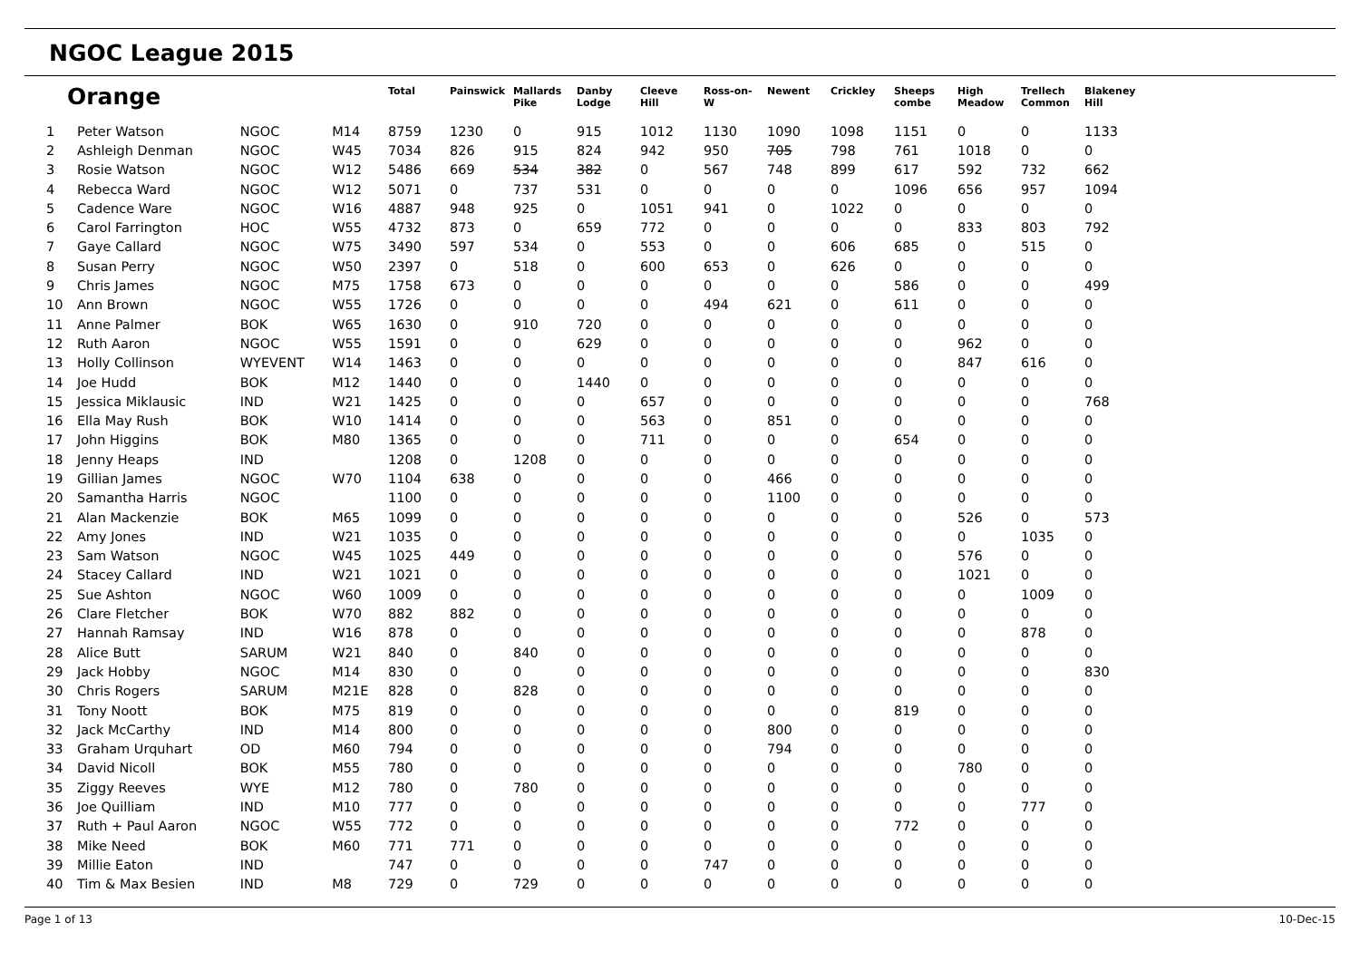NGOC League 2015
| Orange | | | | Total | Painswick | Mallards Pike | Danby Lodge | Cleeve Hill | Ross-on-W | Newent | Crickley | Sheeps combe | High Meadow | Trellech Common | Blakeney Hill |
| --- | --- | --- | --- | --- | --- | --- | --- | --- | --- | --- | --- | --- | --- | --- | --- |
| 1 | Peter Watson | NGOC | M14 | 8759 | 1230 | 0 | 915 | 1012 | 1130 | 1090 | 1098 | 1151 | 0 | 0 | 1133 |
| 2 | Ashleigh Denman | NGOC | W45 | 7034 | 826 | 915 | 824 | 942 | 950 | 705 | 798 | 761 | 1018 | 0 | 0 |
| 3 | Rosie Watson | NGOC | W12 | 5486 | 669 | 534 | 382 | 0 | 567 | 748 | 899 | 617 | 592 | 732 | 662 |
| 4 | Rebecca Ward | NGOC | W12 | 5071 | 0 | 737 | 531 | 0 | 0 | 0 | 0 | 1096 | 656 | 957 | 1094 |
| 5 | Cadence Ware | NGOC | W16 | 4887 | 948 | 925 | 0 | 1051 | 941 | 0 | 1022 | 0 | 0 | 0 | 0 |
| 6 | Carol Farrington | HOC | W55 | 4732 | 873 | 0 | 659 | 772 | 0 | 0 | 0 | 0 | 833 | 803 | 792 |
| 7 | Gaye Callard | NGOC | W75 | 3490 | 597 | 534 | 0 | 553 | 0 | 0 | 606 | 685 | 0 | 515 | 0 |
| 8 | Susan Perry | NGOC | W50 | 2397 | 0 | 518 | 0 | 600 | 653 | 0 | 626 | 0 | 0 | 0 | 0 |
| 9 | Chris James | NGOC | M75 | 1758 | 673 | 0 | 0 | 0 | 0 | 0 | 0 | 586 | 0 | 0 | 499 |
| 10 | Ann Brown | NGOC | W55 | 1726 | 0 | 0 | 0 | 0 | 494 | 621 | 0 | 611 | 0 | 0 | 0 |
| 11 | Anne Palmer | BOK | W65 | 1630 | 0 | 910 | 720 | 0 | 0 | 0 | 0 | 0 | 0 | 0 | 0 |
| 12 | Ruth Aaron | NGOC | W55 | 1591 | 0 | 0 | 629 | 0 | 0 | 0 | 0 | 0 | 962 | 0 | 0 |
| 13 | Holly Collinson | WYEVENT | W14 | 1463 | 0 | 0 | 0 | 0 | 0 | 0 | 0 | 0 | 847 | 616 | 0 |
| 14 | Joe Hudd | BOK | M12 | 1440 | 0 | 0 | 1440 | 0 | 0 | 0 | 0 | 0 | 0 | 0 | 0 |
| 15 | Jessica Miklausic | IND | W21 | 1425 | 0 | 0 | 0 | 657 | 0 | 0 | 0 | 0 | 0 | 0 | 768 |
| 16 | Ella May Rush | BOK | W10 | 1414 | 0 | 0 | 0 | 563 | 0 | 851 | 0 | 0 | 0 | 0 | 0 |
| 17 | John Higgins | BOK | M80 | 1365 | 0 | 0 | 0 | 711 | 0 | 0 | 0 | 654 | 0 | 0 | 0 |
| 18 | Jenny Heaps | IND | | 1208 | 0 | 1208 | 0 | 0 | 0 | 0 | 0 | 0 | 0 | 0 | 0 |
| 19 | Gillian James | NGOC | W70 | 1104 | 638 | 0 | 0 | 0 | 0 | 466 | 0 | 0 | 0 | 0 | 0 |
| 20 | Samantha Harris | NGOC | | 1100 | 0 | 0 | 0 | 0 | 0 | 1100 | 0 | 0 | 0 | 0 | 0 |
| 21 | Alan Mackenzie | BOK | M65 | 1099 | 0 | 0 | 0 | 0 | 0 | 0 | 0 | 0 | 526 | 0 | 573 |
| 22 | Amy Jones | IND | W21 | 1035 | 0 | 0 | 0 | 0 | 0 | 0 | 0 | 0 | 0 | 1035 | 0 |
| 23 | Sam Watson | NGOC | W45 | 1025 | 449 | 0 | 0 | 0 | 0 | 0 | 0 | 0 | 576 | 0 | 0 |
| 24 | Stacey Callard | IND | W21 | 1021 | 0 | 0 | 0 | 0 | 0 | 0 | 0 | 0 | 1021 | 0 | 0 |
| 25 | Sue Ashton | NGOC | W60 | 1009 | 0 | 0 | 0 | 0 | 0 | 0 | 0 | 0 | 0 | 1009 | 0 |
| 26 | Clare Fletcher | BOK | W70 | 882 | 882 | 0 | 0 | 0 | 0 | 0 | 0 | 0 | 0 | 0 | 0 |
| 27 | Hannah Ramsay | IND | W16 | 878 | 0 | 0 | 0 | 0 | 0 | 0 | 0 | 0 | 0 | 878 | 0 |
| 28 | Alice Butt | SARUM | W21 | 840 | 0 | 840 | 0 | 0 | 0 | 0 | 0 | 0 | 0 | 0 | 0 |
| 29 | Jack Hobby | NGOC | M14 | 830 | 0 | 0 | 0 | 0 | 0 | 0 | 0 | 0 | 0 | 0 | 830 |
| 30 | Chris Rogers | SARUM | M21E | 828 | 0 | 828 | 0 | 0 | 0 | 0 | 0 | 0 | 0 | 0 | 0 |
| 31 | Tony Noott | BOK | M75 | 819 | 0 | 0 | 0 | 0 | 0 | 0 | 0 | 819 | 0 | 0 | 0 |
| 32 | Jack McCarthy | IND | M14 | 800 | 0 | 0 | 0 | 0 | 0 | 800 | 0 | 0 | 0 | 0 | 0 |
| 33 | Graham Urquhart | OD | M60 | 794 | 0 | 0 | 0 | 0 | 0 | 794 | 0 | 0 | 0 | 0 | 0 |
| 34 | David Nicoll | BOK | M55 | 780 | 0 | 0 | 0 | 0 | 0 | 0 | 0 | 0 | 780 | 0 | 0 |
| 35 | Ziggy Reeves | WYE | M12 | 780 | 0 | 780 | 0 | 0 | 0 | 0 | 0 | 0 | 0 | 0 | 0 |
| 36 | Joe Quilliam | IND | M10 | 777 | 0 | 0 | 0 | 0 | 0 | 0 | 0 | 0 | 0 | 777 | 0 |
| 37 | Ruth + Paul Aaron | NGOC | W55 | 772 | 0 | 0 | 0 | 0 | 0 | 0 | 0 | 772 | 0 | 0 | 0 |
| 38 | Mike Need | BOK | M60 | 771 | 771 | 0 | 0 | 0 | 0 | 0 | 0 | 0 | 0 | 0 | 0 |
| 39 | Millie Eaton | IND | | 747 | 0 | 0 | 0 | 0 | 747 | 0 | 0 | 0 | 0 | 0 | 0 |
| 40 | Tim & Max Besien | IND | M8 | 729 | 0 | 729 | 0 | 0 | 0 | 0 | 0 | 0 | 0 | 0 | 0 |
Page 1 of 13 10-Dec-15